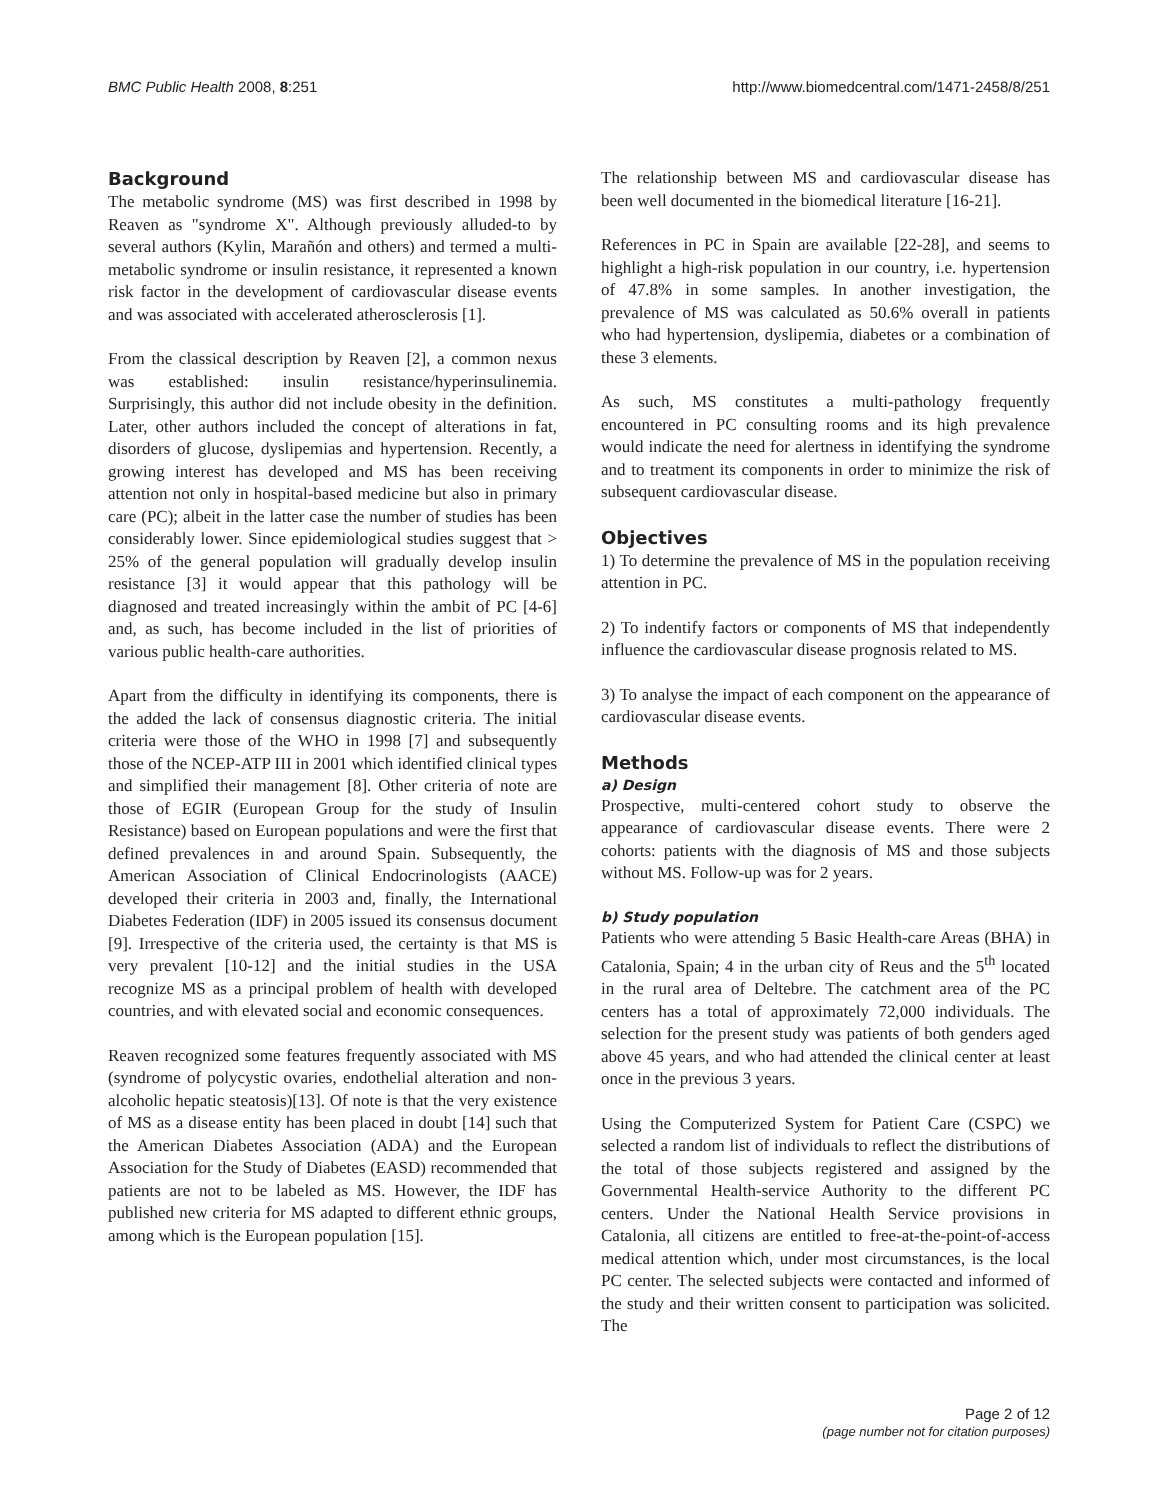BMC Public Health 2008, 8:251 http://www.biomedcentral.com/1471-2458/8/251
Background
The metabolic syndrome (MS) was first described in 1998 by Reaven as "syndrome X". Although previously alluded-to by several authors (Kylin, Marañón and others) and termed a multi-metabolic syndrome or insulin resistance, it represented a known risk factor in the development of cardiovascular disease events and was associated with accelerated atherosclerosis [1].
From the classical description by Reaven [2], a common nexus was established: insulin resistance/hyperinsulinemia. Surprisingly, this author did not include obesity in the definition. Later, other authors included the concept of alterations in fat, disorders of glucose, dyslipemias and hypertension. Recently, a growing interest has developed and MS has been receiving attention not only in hospital-based medicine but also in primary care (PC); albeit in the latter case the number of studies has been considerably lower. Since epidemiological studies suggest that > 25% of the general population will gradually develop insulin resistance [3] it would appear that this pathology will be diagnosed and treated increasingly within the ambit of PC [4-6] and, as such, has become included in the list of priorities of various public health-care authorities.
Apart from the difficulty in identifying its components, there is the added the lack of consensus diagnostic criteria. The initial criteria were those of the WHO in 1998 [7] and subsequently those of the NCEP-ATP III in 2001 which identified clinical types and simplified their management [8]. Other criteria of note are those of EGIR (European Group for the study of Insulin Resistance) based on European populations and were the first that defined prevalences in and around Spain. Subsequently, the American Association of Clinical Endocrinologists (AACE) developed their criteria in 2003 and, finally, the International Diabetes Federation (IDF) in 2005 issued its consensus document [9]. Irrespective of the criteria used, the certainty is that MS is very prevalent [10-12] and the initial studies in the USA recognize MS as a principal problem of health with developed countries, and with elevated social and economic consequences.
Reaven recognized some features frequently associated with MS (syndrome of polycystic ovaries, endothelial alteration and non-alcoholic hepatic steatosis)[13]. Of note is that the very existence of MS as a disease entity has been placed in doubt [14] such that the American Diabetes Association (ADA) and the European Association for the Study of Diabetes (EASD) recommended that patients are not to be labeled as MS. However, the IDF has published new criteria for MS adapted to different ethnic groups, among which is the European population [15].
The relationship between MS and cardiovascular disease has been well documented in the biomedical literature [16-21].
References in PC in Spain are available [22-28], and seems to highlight a high-risk population in our country, i.e. hypertension of 47.8% in some samples. In another investigation, the prevalence of MS was calculated as 50.6% overall in patients who had hypertension, dyslipemia, diabetes or a combination of these 3 elements.
As such, MS constitutes a multi-pathology frequently encountered in PC consulting rooms and its high prevalence would indicate the need for alertness in identifying the syndrome and to treatment its components in order to minimize the risk of subsequent cardiovascular disease.
Objectives
1) To determine the prevalence of MS in the population receiving attention in PC.
2) To indentify factors or components of MS that independently influence the cardiovascular disease prognosis related to MS.
3) To analyse the impact of each component on the appearance of cardiovascular disease events.
Methods
a) Design
Prospective, multi-centered cohort study to observe the appearance of cardiovascular disease events. There were 2 cohorts: patients with the diagnosis of MS and those subjects without MS. Follow-up was for 2 years.
b) Study population
Patients who were attending 5 Basic Health-care Areas (BHA) in Catalonia, Spain; 4 in the urban city of Reus and the 5<sup>th</sup> located in the rural area of Deltebre. The catchment area of the PC centers has a total of approximately 72,000 individuals. The selection for the present study was patients of both genders aged above 45 years, and who had attended the clinical center at least once in the previous 3 years.
Using the Computerized System for Patient Care (CSPC) we selected a random list of individuals to reflect the distributions of the total of those subjects registered and assigned by the Governmental Health-service Authority to the different PC centers. Under the National Health Service provisions in Catalonia, all citizens are entitled to free-at-the-point-of-access medical attention which, under most circumstances, is the local PC center. The selected subjects were contacted and informed of the study and their written consent to participation was solicited. The
Page 2 of 12
(page number not for citation purposes)